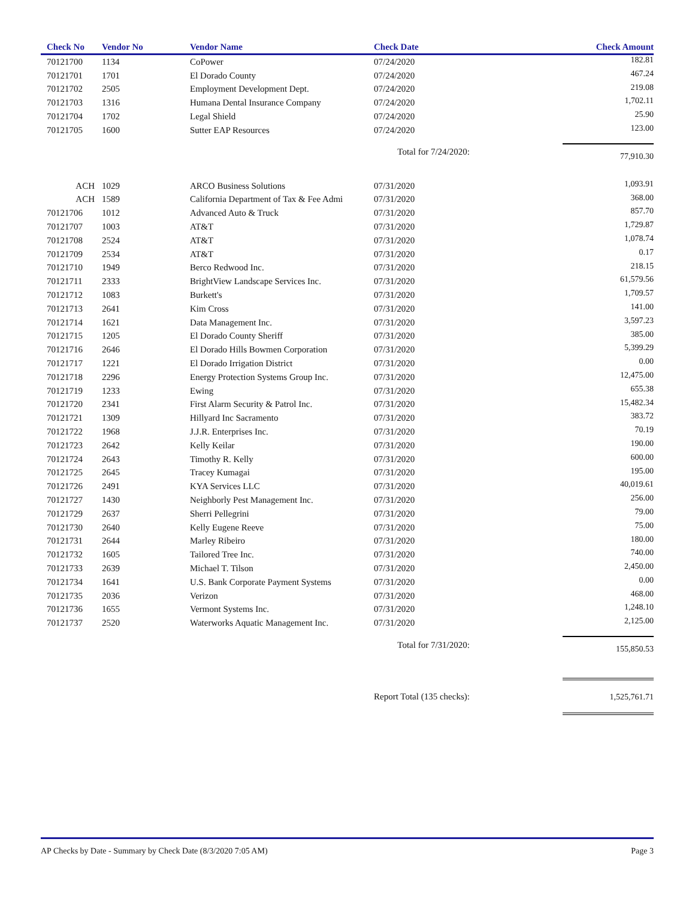| Check No | Vendor No | Vendor Name | Check Date | Check Amount |
| --- | --- | --- | --- | --- |
| 70121700 | 1134 | CoPower | 07/24/2020 | 182.81 |
| 70121701 | 1701 | El Dorado County | 07/24/2020 | 467.24 |
| 70121702 | 2505 | Employment Development Dept. | 07/24/2020 | 219.08 |
| 70121703 | 1316 | Humana Dental Insurance Company | 07/24/2020 | 1,702.11 |
| 70121704 | 1702 | Legal Shield | 07/24/2020 | 25.90 |
| 70121705 | 1600 | Sutter EAP Resources | 07/24/2020 | 123.00 |
| | | | Total for 7/24/2020: | 77,910.30 |
| ACH | 1029 | ARCO Business Solutions | 07/31/2020 | 1,093.91 |
| ACH | 1589 | California Department of Tax & Fee Admi | 07/31/2020 | 368.00 |
| 70121706 | 1012 | Advanced Auto & Truck | 07/31/2020 | 857.70 |
| 70121707 | 1003 | AT&T | 07/31/2020 | 1,729.87 |
| 70121708 | 2524 | AT&T | 07/31/2020 | 1,078.74 |
| 70121709 | 2534 | AT&T | 07/31/2020 | 0.17 |
| 70121710 | 1949 | Berco Redwood Inc. | 07/31/2020 | 218.15 |
| 70121711 | 2333 | BrightView Landscape Services Inc. | 07/31/2020 | 61,579.56 |
| 70121712 | 1083 | Burkett's | 07/31/2020 | 1,709.57 |
| 70121713 | 2641 | Kim Cross | 07/31/2020 | 141.00 |
| 70121714 | 1621 | Data Management Inc. | 07/31/2020 | 3,597.23 |
| 70121715 | 1205 | El Dorado County Sheriff | 07/31/2020 | 385.00 |
| 70121716 | 2646 | El Dorado Hills Bowmen Corporation | 07/31/2020 | 5,399.29 |
| 70121717 | 1221 | El Dorado Irrigation District | 07/31/2020 | 0.00 |
| 70121718 | 2296 | Energy Protection Systems Group Inc. | 07/31/2020 | 12,475.00 |
| 70121719 | 1233 | Ewing | 07/31/2020 | 655.38 |
| 70121720 | 2341 | First Alarm Security & Patrol Inc. | 07/31/2020 | 15,482.34 |
| 70121721 | 1309 | Hillyard Inc Sacramento | 07/31/2020 | 383.72 |
| 70121722 | 1968 | J.J.R. Enterprises Inc. | 07/31/2020 | 70.19 |
| 70121723 | 2642 | Kelly Keilar | 07/31/2020 | 190.00 |
| 70121724 | 2643 | Timothy R. Kelly | 07/31/2020 | 600.00 |
| 70121725 | 2645 | Tracey Kumagai | 07/31/2020 | 195.00 |
| 70121726 | 2491 | KYA Services LLC | 07/31/2020 | 40,019.61 |
| 70121727 | 1430 | Neighborly Pest Management Inc. | 07/31/2020 | 256.00 |
| 70121729 | 2637 | Sherri Pellegrini | 07/31/2020 | 79.00 |
| 70121730 | 2640 | Kelly Eugene Reeve | 07/31/2020 | 75.00 |
| 70121731 | 2644 | Marley Ribeiro | 07/31/2020 | 180.00 |
| 70121732 | 1605 | Tailored Tree Inc. | 07/31/2020 | 740.00 |
| 70121733 | 2639 | Michael T. Tilson | 07/31/2020 | 2,450.00 |
| 70121734 | 1641 | U.S. Bank Corporate Payment Systems | 07/31/2020 | 0.00 |
| 70121735 | 2036 | Verizon | 07/31/2020 | 468.00 |
| 70121736 | 1655 | Vermont Systems Inc. | 07/31/2020 | 1,248.10 |
| 70121737 | 2520 | Waterworks Aquatic Management Inc. | 07/31/2020 | 2,125.00 |
| | | | Total for 7/31/2020: | 155,850.53 |
| | | | Report Total (135 checks): | 1,525,761.71 |
AP Checks by Date - Summary by Check Date (8/3/2020 7:05 AM) Page 3